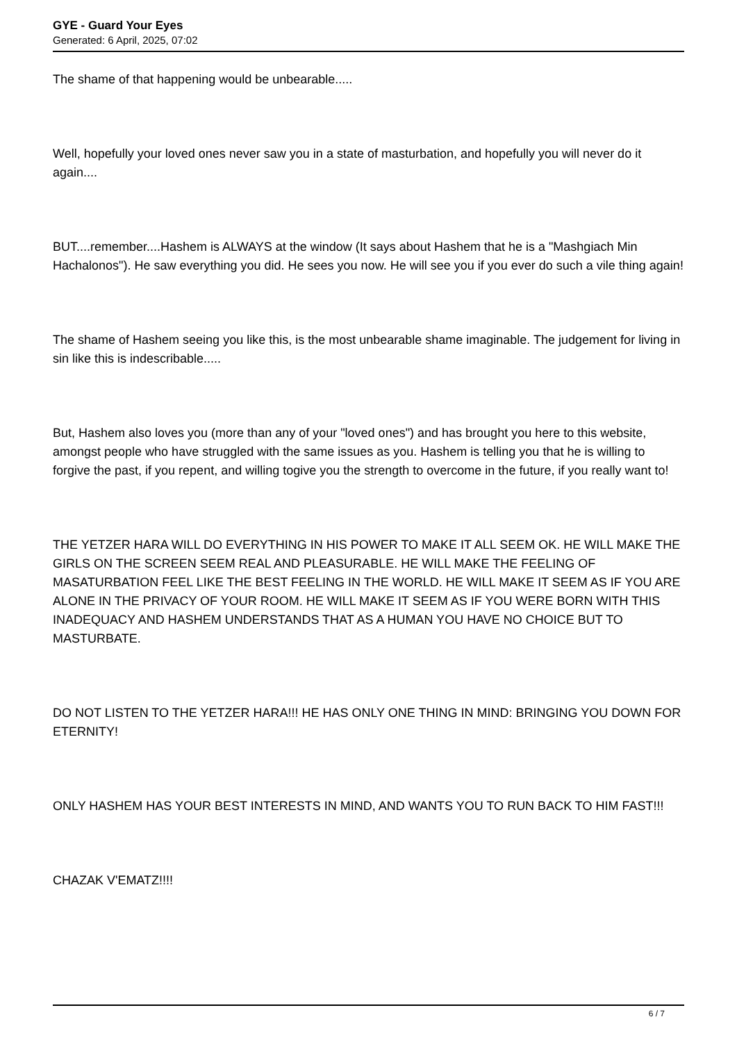GYE - Guard Your Eyes
Generated: 6 April, 2025, 07:02
The shame of that happening would be unbearable.....
Well, hopefully your loved ones never saw you in a state of masturbation, and hopefully you will never do it again....
BUT....remember....Hashem is ALWAYS at the window (It says about Hashem that he is a "Mashgiach Min Hachalonos"). He saw everything you did. He sees you now. He will see you if you ever do such a vile thing again!
The shame of Hashem seeing you like this, is the most unbearable shame imaginable. The judgement for living in sin like this is indescribable.....
But, Hashem also loves you (more than any of your "loved ones") and has brought you here to this website, amongst people who have struggled with the same issues as you. Hashem is telling you that he is willing to forgive the past, if you repent, and willing togive you the strength to overcome in the future, if you really want to!
THE YETZER HARA WILL DO EVERYTHING IN HIS POWER TO MAKE IT ALL SEEM OK. HE WILL MAKE THE GIRLS ON THE SCREEN SEEM REAL AND PLEASURABLE. HE WILL MAKE THE FEELING OF MASATURBATION FEEL LIKE THE BEST FEELING IN THE WORLD. HE WILL MAKE IT SEEM AS IF YOU ARE ALONE IN THE PRIVACY OF YOUR ROOM. HE WILL MAKE IT SEEM AS IF YOU WERE BORN WITH THIS INADEQUACY AND HASHEM UNDERSTANDS THAT AS A HUMAN YOU HAVE NO CHOICE BUT TO MASTURBATE.
DO NOT LISTEN TO THE YETZER HARA!!! HE HAS ONLY ONE THING IN MIND: BRINGING YOU DOWN FOR ETERNITY!
ONLY HASHEM HAS YOUR BEST INTERESTS IN MIND, AND WANTS YOU TO RUN BACK TO HIM FAST!!!
CHAZAK V'EMATZ!!!!
6 / 7